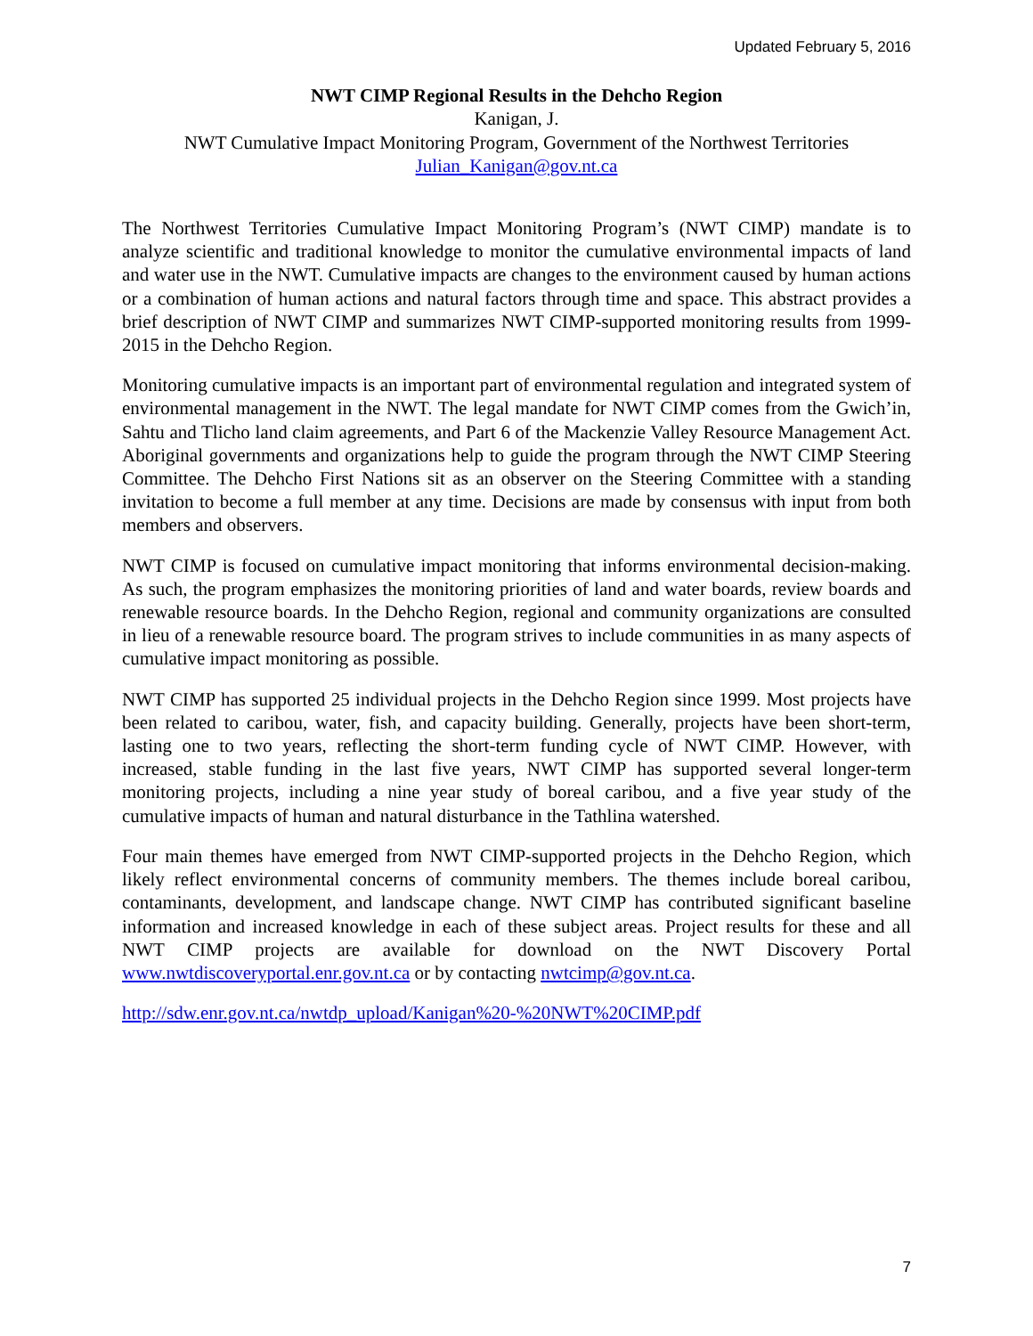Updated February 5, 2016
NWT CIMP Regional Results in the Dehcho Region
Kanigan, J.
NWT Cumulative Impact Monitoring Program, Government of the Northwest Territories
Julian_Kanigan@gov.nt.ca
The Northwest Territories Cumulative Impact Monitoring Program’s (NWT CIMP) mandate is to analyze scientific and traditional knowledge to monitor the cumulative environmental impacts of land and water use in the NWT. Cumulative impacts are changes to the environment caused by human actions or a combination of human actions and natural factors through time and space. This abstract provides a brief description of NWT CIMP and summarizes NWT CIMP-supported monitoring results from 1999-2015 in the Dehcho Region.
Monitoring cumulative impacts is an important part of environmental regulation and integrated system of environmental management in the NWT. The legal mandate for NWT CIMP comes from the Gwich’in, Sahtu and Tlicho land claim agreements, and Part 6 of the Mackenzie Valley Resource Management Act. Aboriginal governments and organizations help to guide the program through the NWT CIMP Steering Committee. The Dehcho First Nations sit as an observer on the Steering Committee with a standing invitation to become a full member at any time. Decisions are made by consensus with input from both members and observers.
NWT CIMP is focused on cumulative impact monitoring that informs environmental decision-making. As such, the program emphasizes the monitoring priorities of land and water boards, review boards and renewable resource boards. In the Dehcho Region, regional and community organizations are consulted in lieu of a renewable resource board. The program strives to include communities in as many aspects of cumulative impact monitoring as possible.
NWT CIMP has supported 25 individual projects in the Dehcho Region since 1999. Most projects have been related to caribou, water, fish, and capacity building. Generally, projects have been short-term, lasting one to two years, reflecting the short-term funding cycle of NWT CIMP. However, with increased, stable funding in the last five years, NWT CIMP has supported several longer-term monitoring projects, including a nine year study of boreal caribou, and a five year study of the cumulative impacts of human and natural disturbance in the Tathlina watershed.
Four main themes have emerged from NWT CIMP-supported projects in the Dehcho Region, which likely reflect environmental concerns of community members. The themes include boreal caribou, contaminants, development, and landscape change. NWT CIMP has contributed significant baseline information and increased knowledge in each of these subject areas. Project results for these and all NWT CIMP projects are available for download on the NWT Discovery Portal www.nwtdiscoveryportal.enr.gov.nt.ca or by contacting nwtcimp@gov.nt.ca.
http://sdw.enr.gov.nt.ca/nwtdp_upload/Kanigan%20-%20NWT%20CIMP.pdf
7